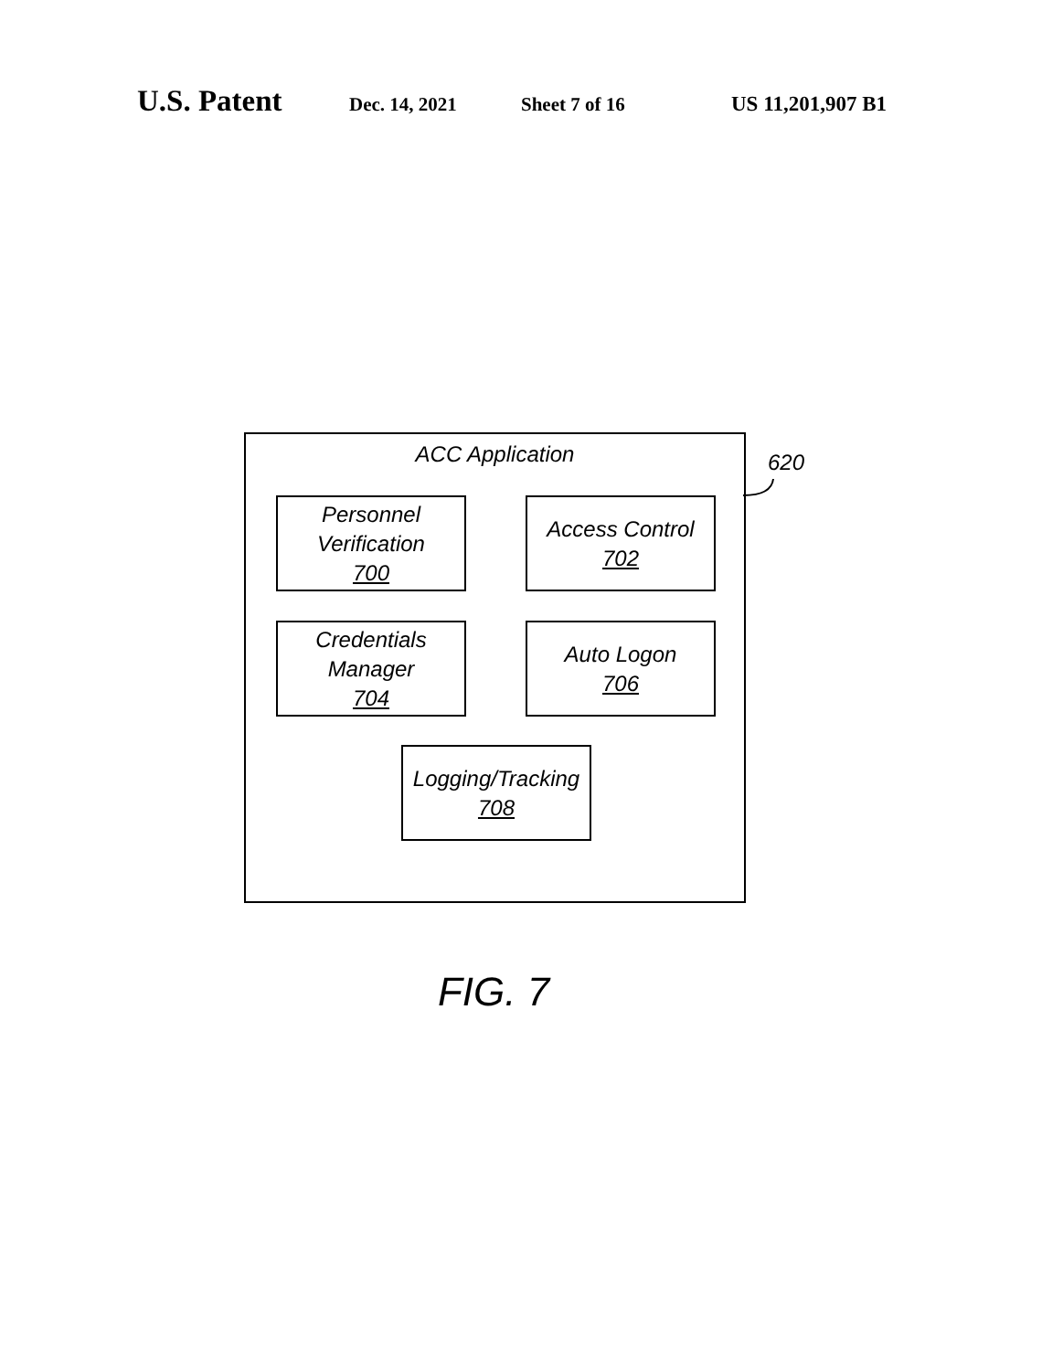U.S. Patent Dec. 14, 2021 Sheet 7 of 16 US 11,201,907 B1
ACC Application
Personnel
Verification
700
Access Control
702
Credentials
Manager
704
Auto Logon
706
Logging/Tracking
708
620
FIG. 7